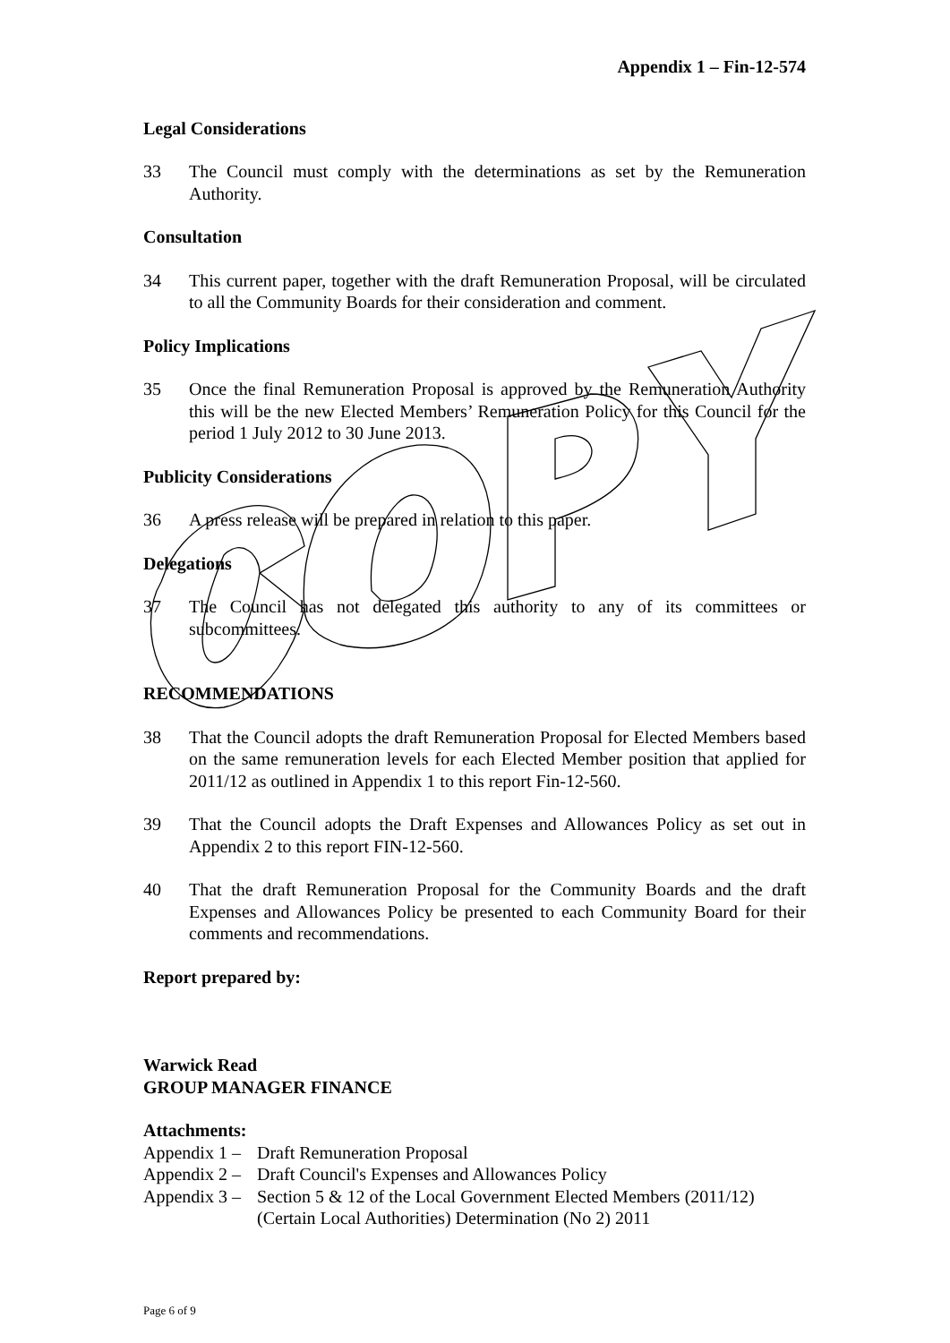Appendix 1 – Fin-12-574
Legal Considerations
33 The Council must comply with the determinations as set by the Remuneration Authority.
Consultation
34 This current paper, together with the draft Remuneration Proposal, will be circulated to all the Community Boards for their consideration and comment.
Policy Implications
35 Once the final Remuneration Proposal is approved by the Remuneration Authority this will be the new Elected Members’ Remuneration Policy for this Council for the period 1 July 2012 to 30 June 2013.
Publicity Considerations
36 A press release will be prepared in relation to this paper.
Delegations
37 The Council has not delegated this authority to any of its committees or subcommittees.
RECOMMENDATIONS
38 That the Council adopts the draft Remuneration Proposal for Elected Members based on the same remuneration levels for each Elected Member position that applied for 2011/12 as outlined in Appendix 1 to this report Fin-12-560.
39 That the Council adopts the Draft Expenses and Allowances Policy as set out in Appendix 2 to this report FIN-12-560.
40 That the draft Remuneration Proposal for the Community Boards and the draft Expenses and Allowances Policy be presented to each Community Board for their comments and recommendations.
Report prepared by:
Warwick Read
GROUP MANAGER FINANCE
Attachments:
Appendix 1 – Draft Remuneration Proposal
Appendix 2 – Draft Council's Expenses and Allowances Policy
Appendix 3 – Section 5 & 12 of the Local Government Elected Members (2011/12) (Certain Local Authorities) Determination (No 2) 2011
Page 6 of 9